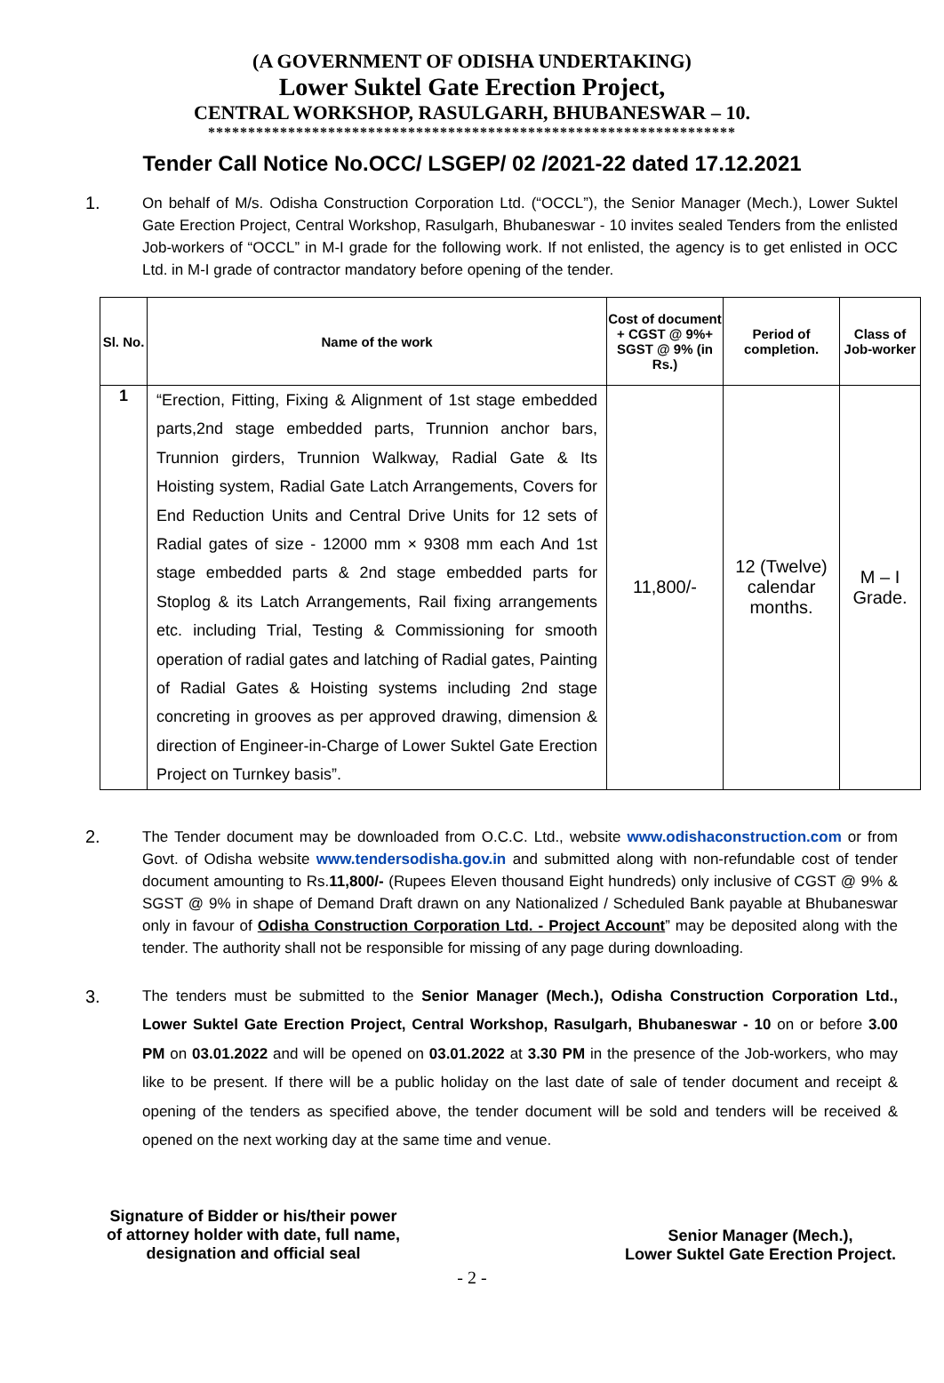(A GOVERNMENT OF ODISHA UNDERTAKING)
Lower Suktel Gate Erection Project,
CENTRAL WORKSHOP, RASULGARH, BHUBANESWAR – 10.
******************************************************************
Tender Call Notice No.OCC/ LSGEP/ 02 /2021-22 dated 17.12.2021
1.
On behalf of M/s. Odisha Construction Corporation Ltd. (“OCCL”), the Senior Manager (Mech.), Lower Suktel Gate Erection Project, Central Workshop, Rasulgarh, Bhubaneswar - 10 invites sealed Tenders from the enlisted Job-workers of “OCCL” in M-I grade for the following work. If not enlisted, the agency is to get enlisted in OCC Ltd. in M-I grade of contractor mandatory before opening of the tender.
| Sl. No. | Name of the work | Cost of document + CGST @ 9%+ SGST @ 9% (in Rs.) | Period of completion. | Class of Job-worker |
| --- | --- | --- | --- | --- |
| 1 | “Erection, Fitting, Fixing & Alignment of 1st stage embedded parts,2nd stage embedded parts, Trunnion anchor bars, Trunnion girders, Trunnion Walkway, Radial Gate & Its Hoisting system, Radial Gate Latch Arrangements, Covers for End Reduction Units and Central Drive Units for 12 sets of Radial gates of size - 12000 mm × 9308 mm each And 1st stage embedded parts & 2nd stage embedded parts for Stoplog & its Latch Arrangements, Rail fixing arrangements etc. including Trial, Testing & Commissioning for smooth operation of radial gates and latching of Radial gates, Painting of Radial Gates & Hoisting systems including 2nd stage concreting in grooves as per approved drawing, dimension & direction of Engineer-in-Charge of Lower Suktel Gate Erection Project on Turnkey basis”. | 11,800/- | 12 (Twelve) calendar months. | M – I Grade. |
2.
The Tender document may be downloaded from O.C.C. Ltd., website www.odishaconstruction.com or from Govt. of Odisha website www.tendersodisha.gov.in and submitted along with non-refundable cost of tender document amounting to Rs.11,800/- (Rupees Eleven thousand Eight hundreds) only inclusive of CGST @ 9% & SGST @ 9% in shape of Demand Draft drawn on any Nationalized / Scheduled Bank payable at Bhubaneswar only in favour of Odisha Construction Corporation Ltd. - Project Account” may be deposited along with the tender. The authority shall not be responsible for missing of any page during downloading.
3.
The tenders must be submitted to the Senior Manager (Mech.), Odisha Construction Corporation Ltd., Lower Suktel Gate Erection Project, Central Workshop, Rasulgarh, Bhubaneswar - 10 on or before 3.00 PM on 03.01.2022 and will be opened on 03.01.2022 at 3.30 PM in the presence of the Job-workers, who may like to be present. If there will be a public holiday on the last date of sale of tender document and receipt & opening of the tenders as specified above, the tender document will be sold and tenders will be received & opened on the next working day at the same time and venue.
Signature of Bidder or his/their power
of attorney holder with date, full name,
designation and official seal
Senior Manager (Mech.),
Lower Suktel Gate Erection Project.
- 2 -